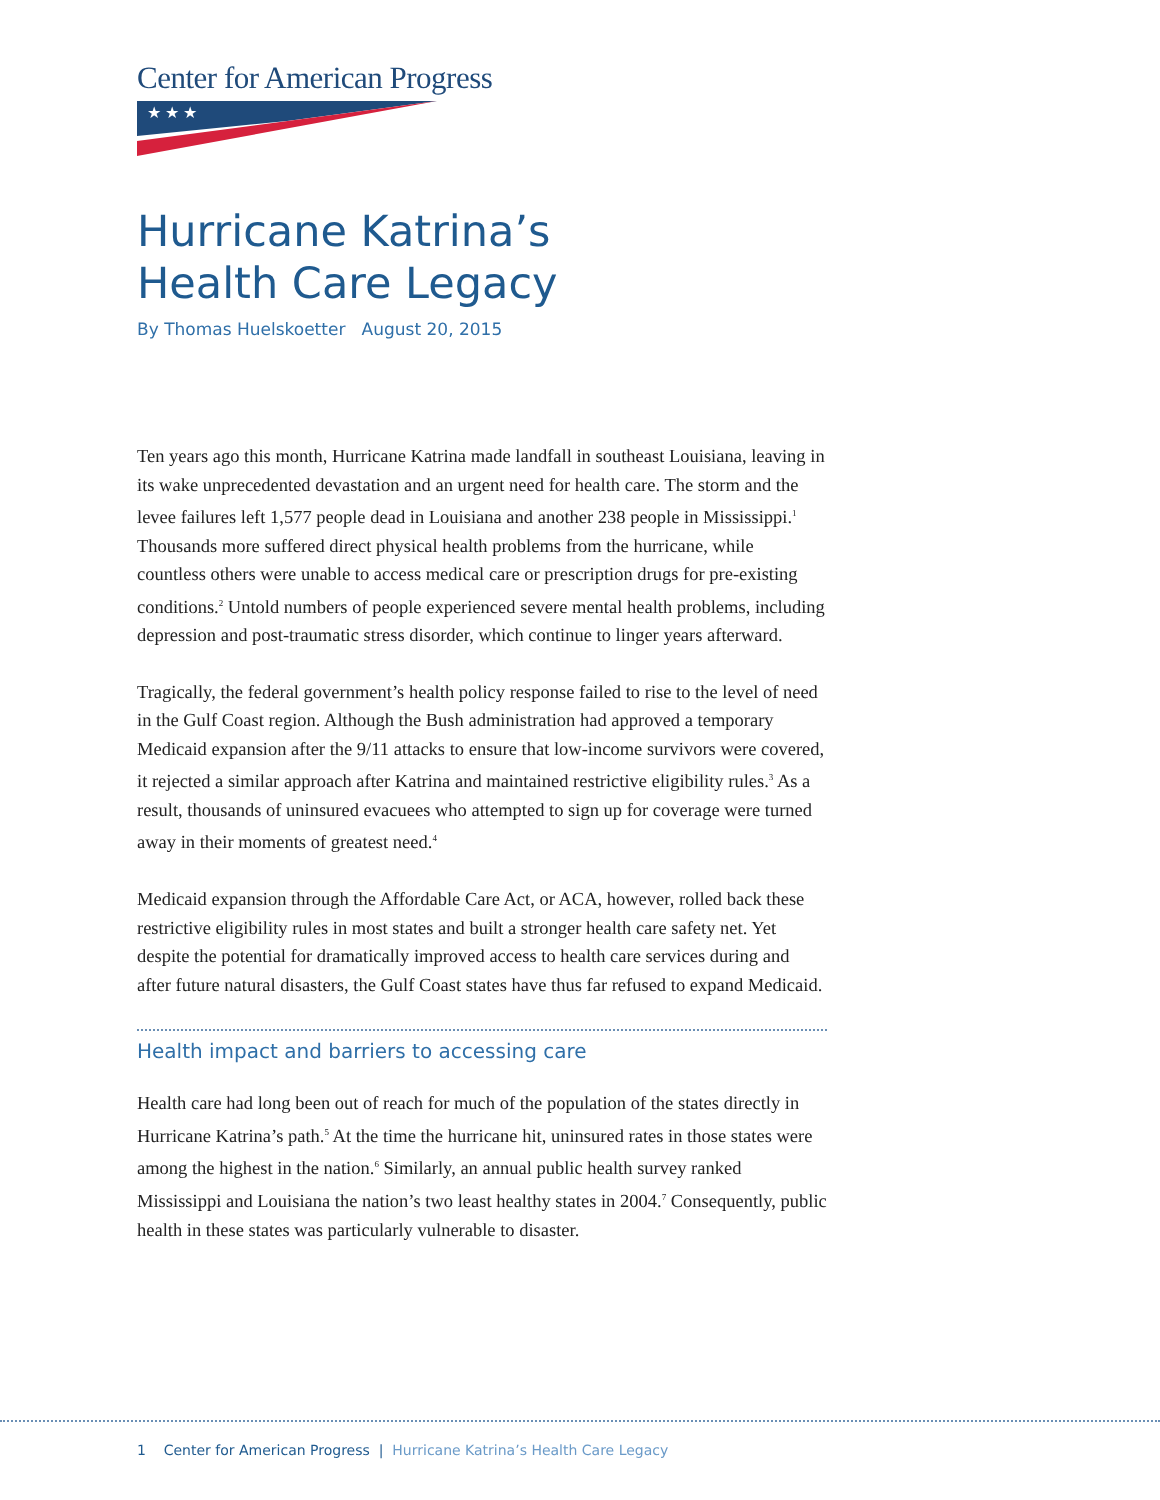Center for American Progress
★ ★ ★
Hurricane Katrina’s
Health Care Legacy
By Thomas Huelskoetter August 20, 2015
Ten years ago this month, Hurricane Katrina made landfall in southeast Louisiana, leaving in its wake unprecedented devastation and an urgent need for health care. The storm and the levee failures left 1,577 people dead in Louisiana and another 238 people in Mississippi.<sup>1</sup> Thousands more suffered direct physical health problems from the hurricane, while countless others were unable to access medical care or prescription drugs for pre-existing conditions.<sup>2</sup> Untold numbers of people experienced severe mental health problems, including depression and post-traumatic stress disorder, which continue to linger years afterward.
Tragically, the federal government’s health policy response failed to rise to the level of need in the Gulf Coast region. Although the Bush administration had approved a temporary Medicaid expansion after the 9/11 attacks to ensure that low-income survivors were covered, it rejected a similar approach after Katrina and maintained restrictive eligibility rules.<sup>3</sup> As a result, thousands of uninsured evacuees who attempted to sign up for coverage were turned away in their moments of greatest need.<sup>4</sup>
Medicaid expansion through the Affordable Care Act, or ACA, however, rolled back these restrictive eligibility rules in most states and built a stronger health care safety net. Yet despite the potential for dramatically improved access to health care services during and after future natural disasters, the Gulf Coast states have thus far refused to expand Medicaid.
Health impact and barriers to accessing care
Health care had long been out of reach for much of the population of the states directly in Hurricane Katrina’s path.<sup>5</sup> At the time the hurricane hit, uninsured rates in those states were among the highest in the nation.<sup>6</sup> Similarly, an annual public health survey ranked Mississippi and Louisiana the nation’s two least healthy states in 2004.<sup>7</sup> Consequently, public health in these states was particularly vulnerable to disaster.
1 Center for American Progress | Hurricane Katrina’s Health Care Legacy